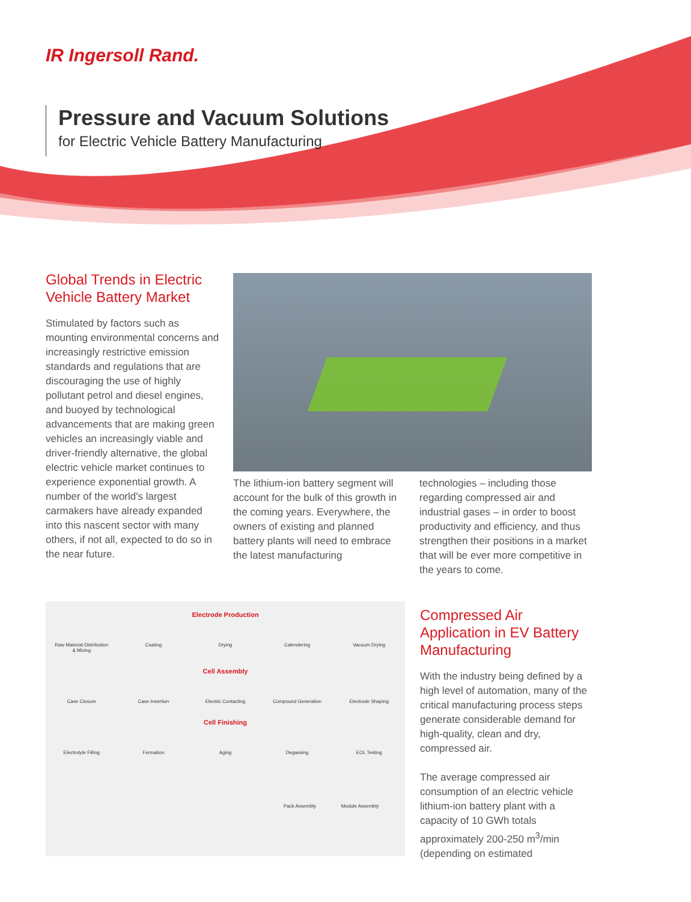IR Ingersoll Rand.
Pressure and Vacuum Solutions
for Electric Vehicle Battery Manufacturing
Global Trends in Electric Vehicle Battery Market
Stimulated by factors such as mounting environmental concerns and increasingly restrictive emission standards and regulations that are discouraging the use of highly pollutant petrol and diesel engines, and buoyed by technological advancements that are making green vehicles an increasingly viable and driver-friendly alternative, the global electric vehicle market continues to experience exponential growth. A number of the world's largest carmakers have already expanded into this nascent sector with many others, if not all, expected to do so in the near future.
The lithium-ion battery segment will account for the bulk of this growth in the coming years. Everywhere, the owners of existing and planned battery plants will need to embrace the latest manufacturing
technologies – including those regarding compressed air and industrial gases – in order to boost productivity and efficiency, and thus strengthen their positions in a market that will be ever more competitive in the years to come.
Electrode Production
Raw Material Distribution & Mixing
Coating Drying Calendering Vacuum Drying
Cell Assembly
Case Closure Case Insertion Electric Contacting
Compound Generation
Electrode Shaping
Cell Finishing
Electrolyte Filling
Formation Aging Degassing EOL Testing
Pack Assembly Module Assembly
Compressed Air Application in EV Battery Manufacturing
With the industry being defined by a high level of automation, many of the critical manufacturing process steps generate considerable demand for high-quality, clean and dry, compressed air.
The average compressed air consumption of an electric vehicle lithium-ion battery plant with a capacity of 10 GWh totals approximately 200-250 m<sup>3</sup>/min (depending on estimated